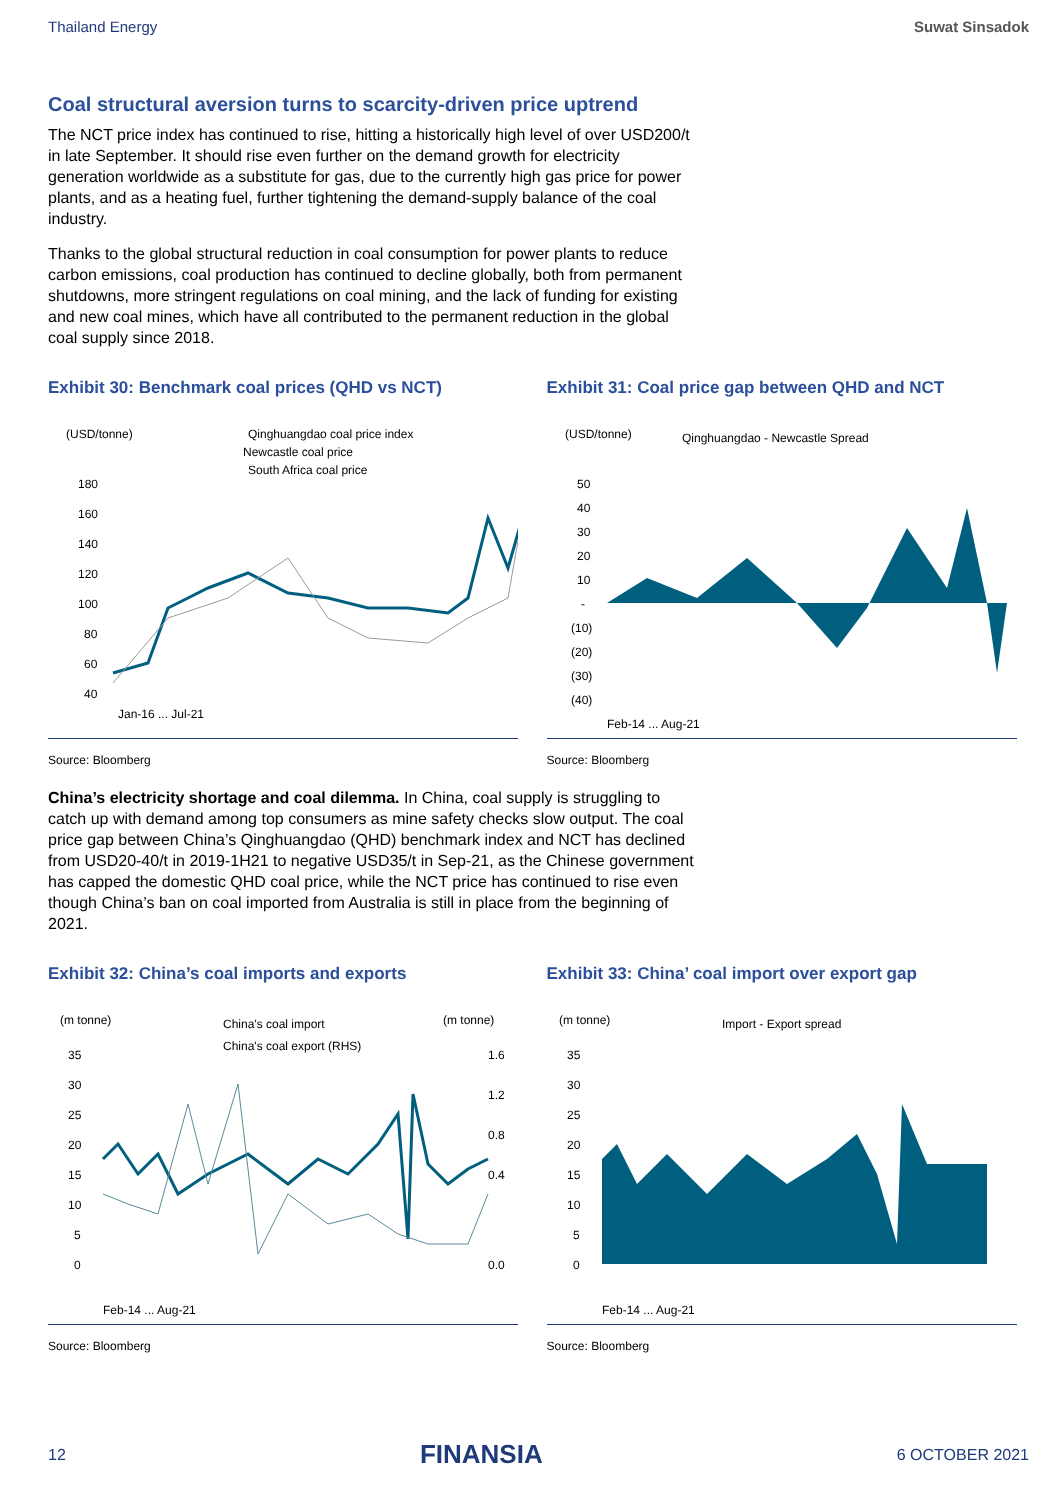Thailand Energy Suwat Sinsadok
Coal structural aversion turns to scarcity-driven price uptrend
The NCT price index has continued to rise, hitting a historically high level of over USD200/t in late September. It should rise even further on the demand growth for electricity generation worldwide as a substitute for gas, due to the currently high gas price for power plants, and as a heating fuel, further tightening the demand-supply balance of the coal industry.
Thanks to the global structural reduction in coal consumption for power plants to reduce carbon emissions, coal production has continued to decline globally, both from permanent shutdowns, more stringent regulations on coal mining, and the lack of funding for existing and new coal mines, which have all contributed to the permanent reduction in the global coal supply since 2018.
Exhibit 30: Benchmark coal prices (QHD vs NCT)
(USD/tonne)
Qinghuangdao coal price index
Newcastle coal price
South Africa coal price
180
160
140
120
100
80
60
40
Jan-16 ... Jul-21
Source: Bloomberg
Exhibit 31: Coal price gap between QHD and NCT
(USD/tonne)
Qinghuangdao - Newcastle Spread
50
40
30
20
10
-
(10)
(20)
(30)
(40)
Feb-14 ... Aug-21
Source: Bloomberg
China’s electricity shortage and coal dilemma. In China, coal supply is struggling to catch up with demand among top consumers as mine safety checks slow output. The coal price gap between China’s Qinghuangdao (QHD) benchmark index and NCT has declined from USD20-40/t in 2019-1H21 to negative USD35/t in Sep-21, as the Chinese government has capped the domestic QHD coal price, while the NCT price has continued to rise even though China’s ban on coal imported from Australia is still in place from the beginning of 2021.
Exhibit 32: China’s coal imports and exports
(m tonne)
China's coal import
China's coal export (RHS)
(m tonne)
35
30
25
20
15
10
5
0
1.6
1.2
0.8
0.4
0.0
Feb-14 ... Aug-21
Source: Bloomberg
Exhibit 33: China’ coal import over export gap
(m tonne)
Import - Export spread
35
30
25
20
15
10
5
0
Feb-14 ... Aug-21
Source: Bloomberg
12 FINANSIA 6 OCTOBER 2021